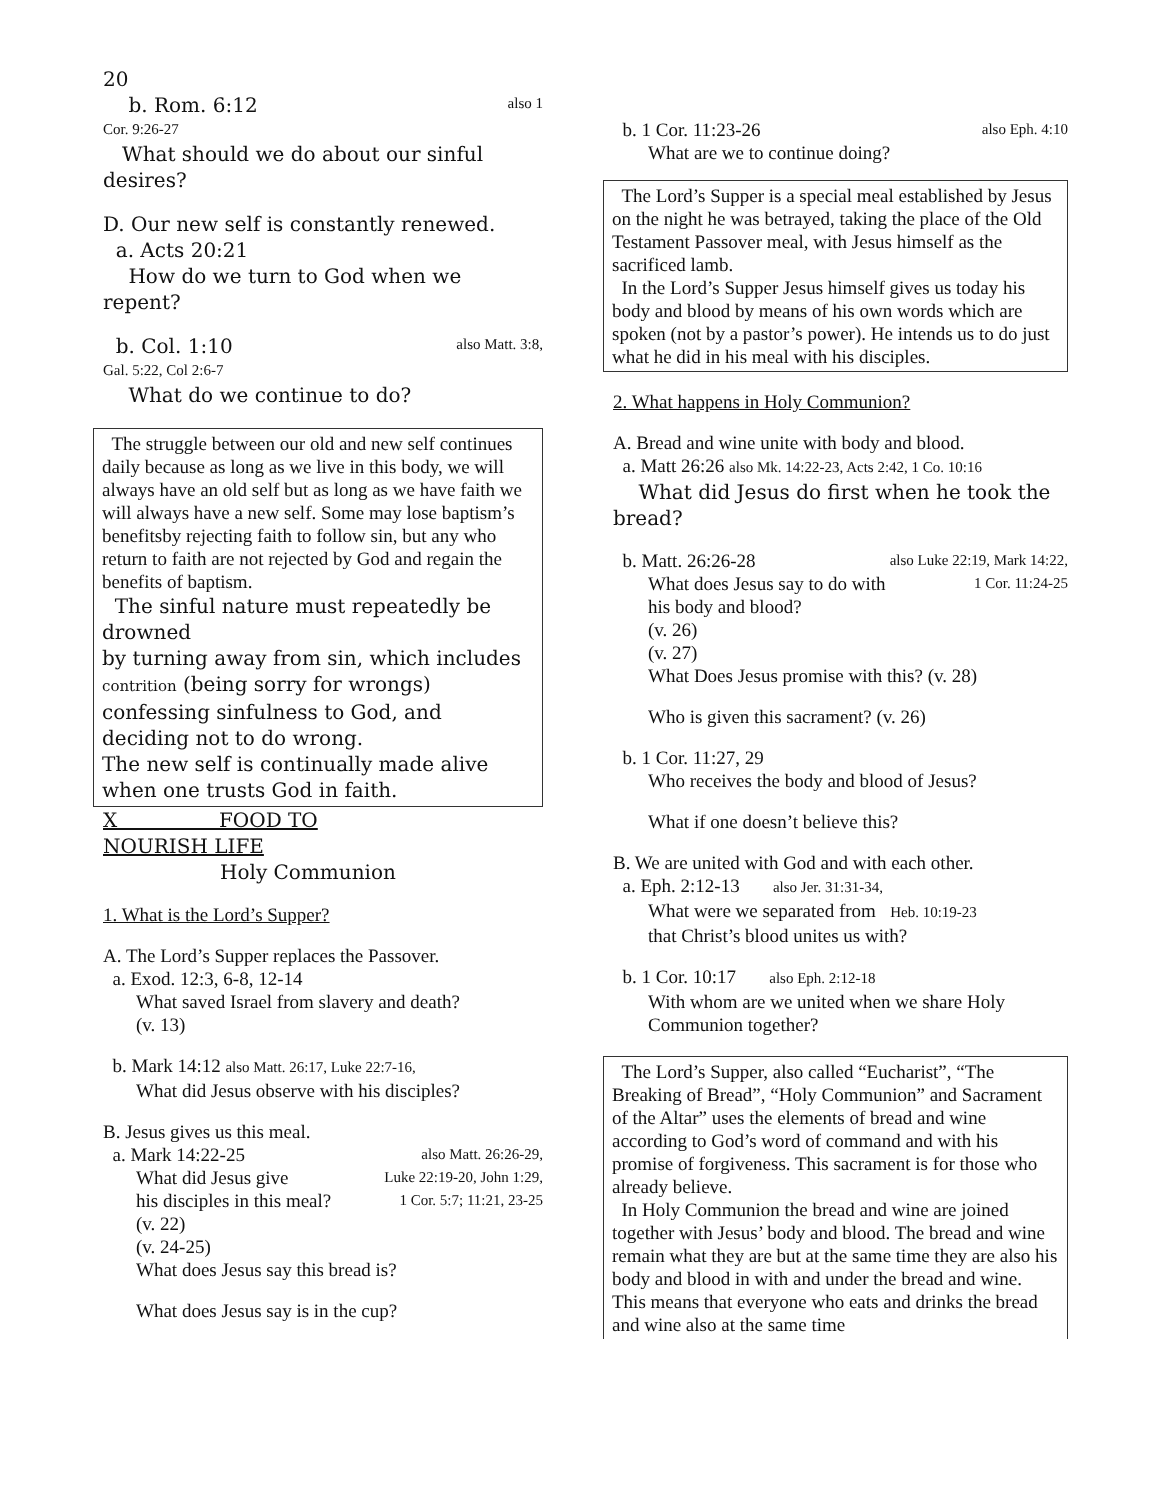20
b. Rom. 6:12 also 1
Cor. 9:26-27
What should we do about our sinful desires?
D. Our new self is constantly renewed.
a. Acts 20:21
How do we turn to God when we repent?
b. Col. 1:10 also Matt. 3:8,
Gal. 5:22, Col 2:6-7
What do we continue to do?
The struggle between our old and new self continues daily because as long as we live in this body, we will always have an old self but as long as we have faith we will always have a new self. Some may lose baptism’s benefitsby rejecting faith to follow sin, but any who return to faith are not rejected by God and regain the benefits of baptism.
The sinful nature must repeatedly be drowned
by turning away from sin, which includes
contrition (being sorry for wrongs)
confessing sinfulness to God, and
deciding not to do wrong.
The new self is continually made alive when one trusts God in faith.
X FOOD TO
NOURISH LIFE
Holy Communion
1. What is the Lord’s Supper?
A. The Lord’s Supper replaces the Passover.
a. Exod. 12:3, 6-8, 12-14
What saved Israel from slavery and death?
(v. 13)
b. Mark 14:12 also Matt. 26:17, Luke 22:7-16,
What did Jesus observe with his disciples?
B. Jesus gives us this meal.
a. Mark 14:22-25 also Matt. 26:26-29,
What did Jesus give Luke 22:19-20, John 1:29,
his disciples in this meal? 1 Cor. 5:7; 11:21, 23-25
(v. 22)
(v. 24-25)
What does Jesus say this bread is?
What does Jesus say is in the cup?
b. 1 Cor. 11:23-26 also Eph. 4:10
What are we to continue doing?
The Lord’s Supper is a special meal established by Jesus on the night he was betrayed, taking the place of the Old Testament Passover meal, with Jesus himself as the sacrificed lamb.
In the Lord’s Supper Jesus himself gives us today his body and blood by means of his own words which are spoken (not by a pastor’s power). He intends us to do just what he did in his meal with his disciples.
2. What happens in Holy Communion?
A. Bread and wine unite with body and blood.
a. Matt 26:26 also Mk. 14:22-23, Acts 2:42, 1 Co. 10:16
What did Jesus do first when he took the bread?
b. Matt. 26:26-28 also Luke 22:19, Mark 14:22,
What does Jesus say to do with 1 Cor. 11:24-25
his body and blood?
(v. 26)
(v. 27)
What Does Jesus promise with this? (v. 28)
Who is given this sacrament? (v. 26)
b. 1 Cor. 11:27, 29
Who receives the body and blood of Jesus?
What if one doesn’t believe this?
B. We are united with God and with each other.
a. Eph. 2:12-13 also Jer. 31:31-34,
What were we separated from Heb. 10:19-23
that Christ’s blood unites us with?
b. 1 Cor. 10:17 also Eph. 2:12-18
With whom are we united when we share Holy Communion together?
The Lord’s Supper, also called “Eucharist”, “The Breaking of Bread”, “Holy Communion” and Sacrament of the Altar” uses the elements of bread and wine according to God’s word of command and with his promise of forgiveness. This sacrament is for those who already believe.
In Holy Communion the bread and wine are joined together with Jesus’ body and blood. The bread and wine remain what they are but at the same time they are also his body and blood in with and under the bread and wine. This means that everyone who eats and drinks the bread and wine also at the same time